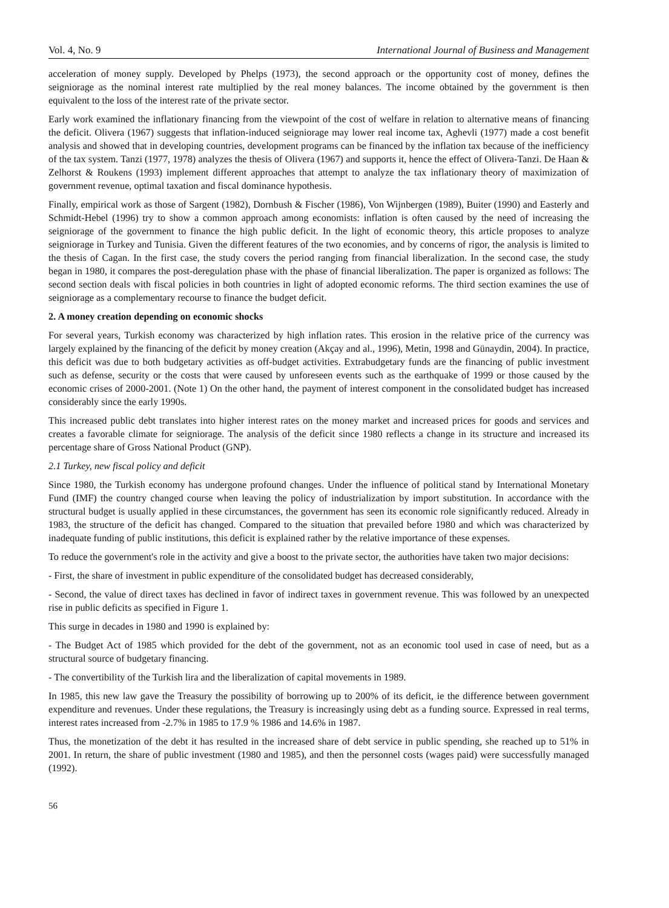Vol. 4, No. 9 International Journal of Business and Management
acceleration of money supply. Developed by Phelps (1973), the second approach or the opportunity cost of money, defines the seigniorage as the nominal interest rate multiplied by the real money balances. The income obtained by the government is then equivalent to the loss of the interest rate of the private sector.
Early work examined the inflationary financing from the viewpoint of the cost of welfare in relation to alternative means of financing the deficit. Olivera (1967) suggests that inflation-induced seigniorage may lower real income tax, Aghevli (1977) made a cost benefit analysis and showed that in developing countries, development programs can be financed by the inflation tax because of the inefficiency of the tax system. Tanzi (1977, 1978) analyzes the thesis of Olivera (1967) and supports it, hence the effect of Olivera-Tanzi. De Haan & Zelhorst & Roukens (1993) implement different approaches that attempt to analyze the tax inflationary theory of maximization of government revenue, optimal taxation and fiscal dominance hypothesis.
Finally, empirical work as those of Sargent (1982), Dornbush & Fischer (1986), Von Wijnbergen (1989), Buiter (1990) and Easterly and Schmidt-Hebel (1996) try to show a common approach among economists: inflation is often caused by the need of increasing the seigniorage of the government to finance the high public deficit. In the light of economic theory, this article proposes to analyze seigniorage in Turkey and Tunisia. Given the different features of the two economies, and by concerns of rigor, the analysis is limited to the thesis of Cagan. In the first case, the study covers the period ranging from financial liberalization. In the second case, the study began in 1980, it compares the post-deregulation phase with the phase of financial liberalization. The paper is organized as follows: The second section deals with fiscal policies in both countries in light of adopted economic reforms. The third section examines the use of seigniorage as a complementary recourse to finance the budget deficit.
2. A money creation depending on economic shocks
For several years, Turkish economy was characterized by high inflation rates. This erosion in the relative price of the currency was largely explained by the financing of the deficit by money creation (Akçay and al., 1996), Metin, 1998 and Günaydin, 2004). In practice, this deficit was due to both budgetary activities as off-budget activities. Extrabudgetary funds are the financing of public investment such as defense, security or the costs that were caused by unforeseen events such as the earthquake of 1999 or those caused by the economic crises of 2000-2001. (Note 1) On the other hand, the payment of interest component in the consolidated budget has increased considerably since the early 1990s.
This increased public debt translates into higher interest rates on the money market and increased prices for goods and services and creates a favorable climate for seigniorage. The analysis of the deficit since 1980 reflects a change in its structure and increased its percentage share of Gross National Product (GNP).
2.1 Turkey, new fiscal policy and deficit
Since 1980, the Turkish economy has undergone profound changes. Under the influence of political stand by International Monetary Fund (IMF) the country changed course when leaving the policy of industrialization by import substitution. In accordance with the structural budget is usually applied in these circumstances, the government has seen its economic role significantly reduced. Already in 1983, the structure of the deficit has changed. Compared to the situation that prevailed before 1980 and which was characterized by inadequate funding of public institutions, this deficit is explained rather by the relative importance of these expenses.
To reduce the government's role in the activity and give a boost to the private sector, the authorities have taken two major decisions:
- First, the share of investment in public expenditure of the consolidated budget has decreased considerably,
- Second, the value of direct taxes has declined in favor of indirect taxes in government revenue. This was followed by an unexpected rise in public deficits as specified in Figure 1.
This surge in decades in 1980 and 1990 is explained by:
- The Budget Act of 1985 which provided for the debt of the government, not as an economic tool used in case of need, but as a structural source of budgetary financing.
- The convertibility of the Turkish lira and the liberalization of capital movements in 1989.
In 1985, this new law gave the Treasury the possibility of borrowing up to 200% of its deficit, ie the difference between government expenditure and revenues. Under these regulations, the Treasury is increasingly using debt as a funding source. Expressed in real terms, interest rates increased from -2.7% in 1985 to 17.9 % 1986 and 14.6% in 1987.
Thus, the monetization of the debt it has resulted in the increased share of debt service in public spending, she reached up to 51% in 2001. In return, the share of public investment (1980 and 1985), and then the personnel costs (wages paid) were successfully managed (1992).
56